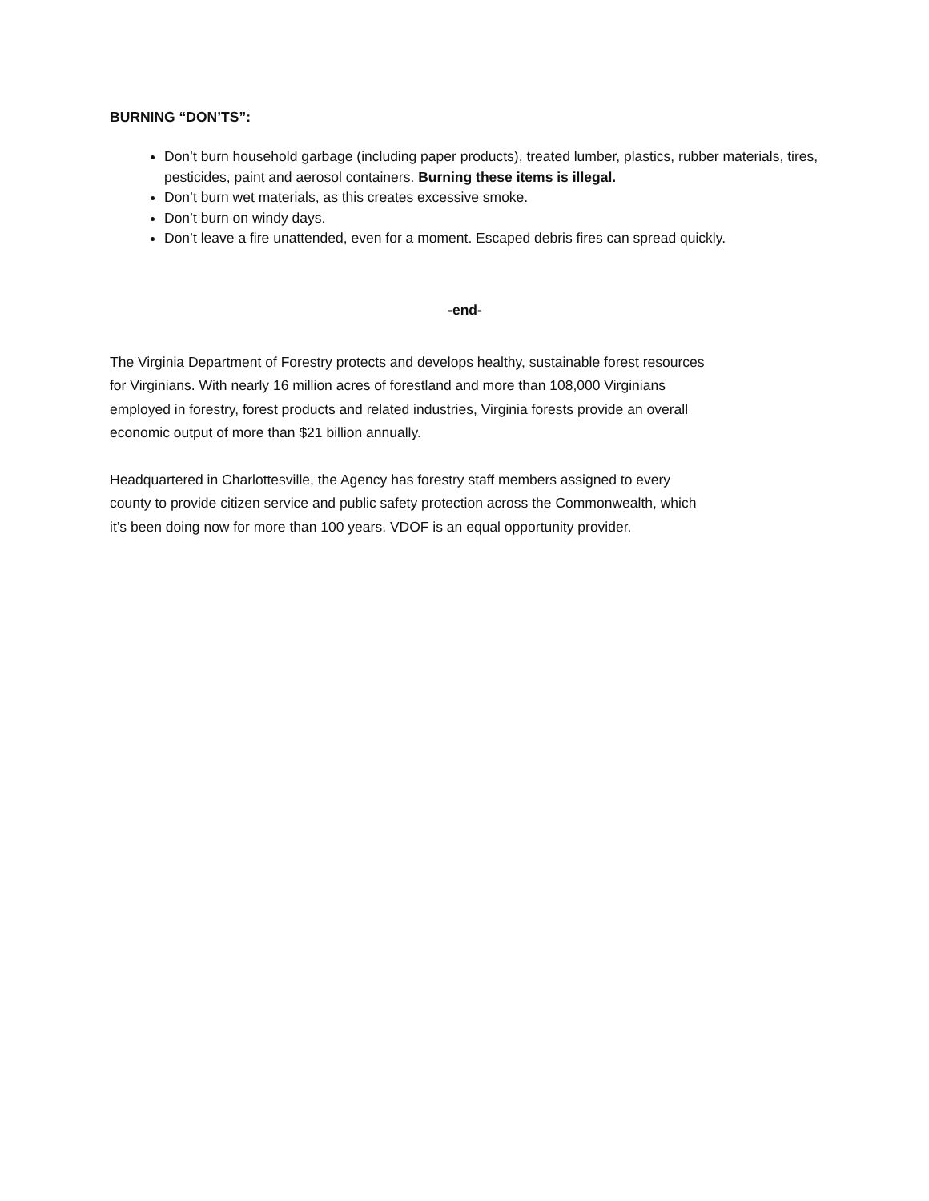BURNING “DON’TS”:
Don’t burn household garbage (including paper products), treated lumber, plastics, rubber materials, tires, pesticides, paint and aerosol containers. Burning these items is illegal.
Don’t burn wet materials, as this creates excessive smoke.
Don’t burn on windy days.
Don’t leave a fire unattended, even for a moment. Escaped debris fires can spread quickly.
-end-
The Virginia Department of Forestry protects and develops healthy, sustainable forest resources for Virginians. With nearly 16 million acres of forestland and more than 108,000 Virginians employed in forestry, forest products and related industries, Virginia forests provide an overall economic output of more than $21 billion annually.
Headquartered in Charlottesville, the Agency has forestry staff members assigned to every county to provide citizen service and public safety protection across the Commonwealth, which it’s been doing now for more than 100 years. VDOF is an equal opportunity provider.